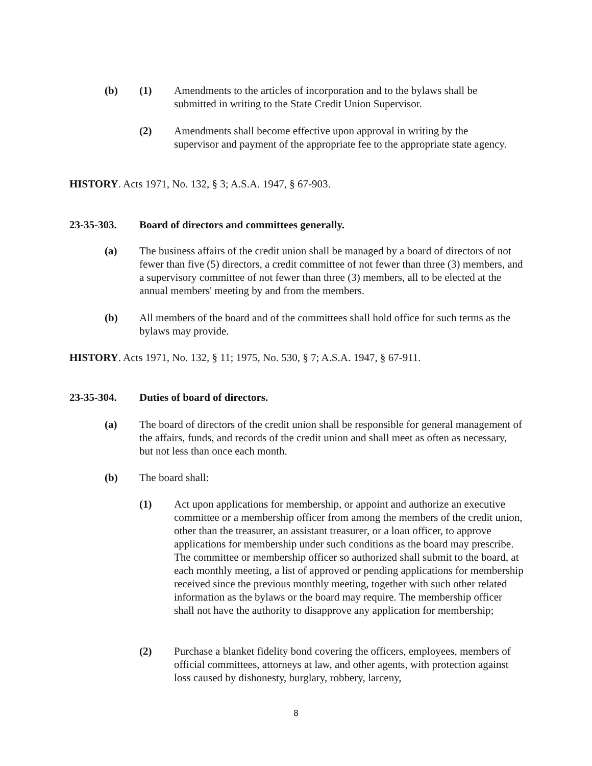(b) (1) Amendments to the articles of incorporation and to the bylaws shall be submitted in writing to the State Credit Union Supervisor.
(2) Amendments shall become effective upon approval in writing by the supervisor and payment of the appropriate fee to the appropriate state agency.
HISTORY. Acts 1971, No. 132, § 3; A.S.A. 1947, § 67-903.
23-35-303. Board of directors and committees generally.
(a) The business affairs of the credit union shall be managed by a board of directors of not fewer than five (5) directors, a credit committee of not fewer than three (3) members, and a supervisory committee of not fewer than three (3) members, all to be elected at the annual members' meeting by and from the members.
(b) All members of the board and of the committees shall hold office for such terms as the bylaws may provide.
HISTORY. Acts 1971, No. 132, § 11; 1975, No. 530, § 7; A.S.A. 1947, § 67-911.
23-35-304. Duties of board of directors.
(a) The board of directors of the credit union shall be responsible for general management of the affairs, funds, and records of the credit union and shall meet as often as necessary, but not less than once each month.
(b) The board shall:
(1) Act upon applications for membership, or appoint and authorize an executive committee or a membership officer from among the members of the credit union, other than the treasurer, an assistant treasurer, or a loan officer, to approve applications for membership under such conditions as the board may prescribe. The committee or membership officer so authorized shall submit to the board, at each monthly meeting, a list of approved or pending applications for membership received since the previous monthly meeting, together with such other related information as the bylaws or the board may require. The membership officer shall not have the authority to disapprove any application for membership;
(2) Purchase a blanket fidelity bond covering the officers, employees, members of official committees, attorneys at law, and other agents, with protection against loss caused by dishonesty, burglary, robbery, larceny,
8